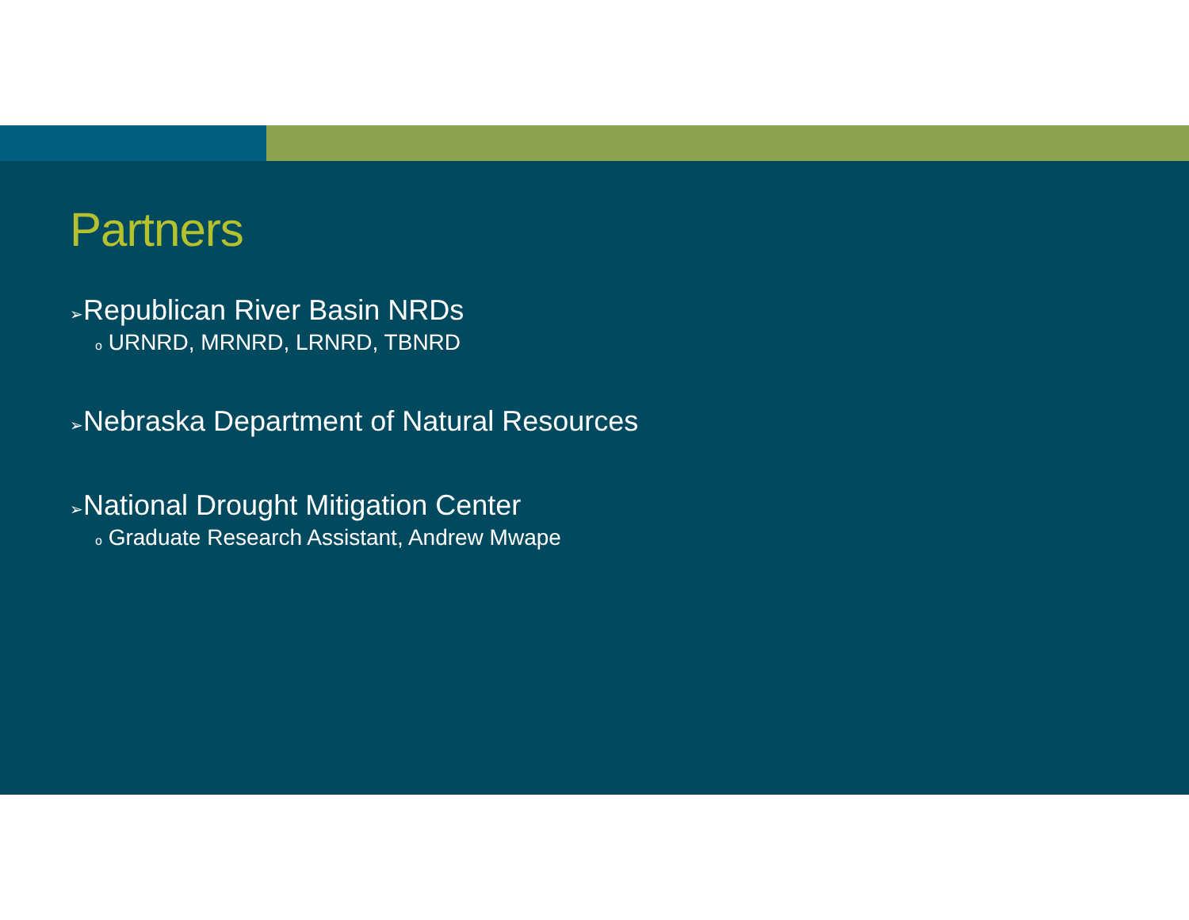Partners
➢Republican River Basin NRDs
o URNRD, MRNRD, LRNRD, TBNRD
➢Nebraska Department of Natural Resources
➢National Drought Mitigation Center
o Graduate Research Assistant, Andrew Mwape